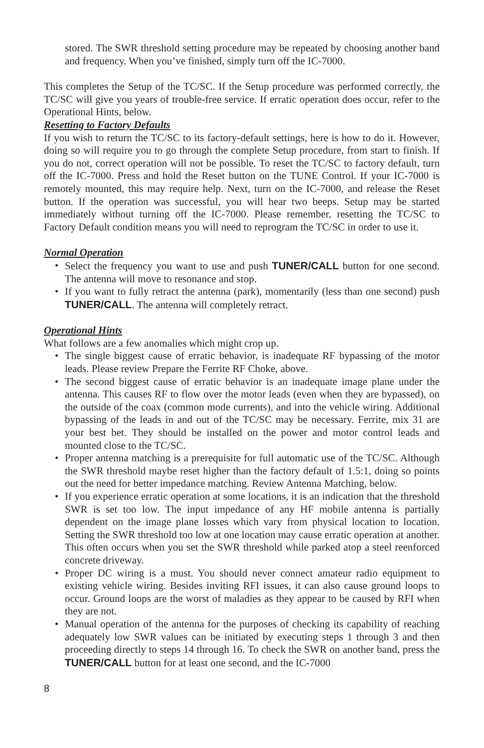stored. The SWR threshold setting procedure may be repeated by choosing another band and frequency. When you’ve finished, simply turn off the IC-7000.
This completes the Setup of the TC/SC. If the Setup procedure was performed correctly, the TC/SC will give you years of trouble-free service. If erratic operation does occur, refer to the Operational Hints, below.
Resetting to Factory Defaults
If you wish to return the TC/SC to its factory-default settings, here is how to do it. However, doing so will require you to go through the complete Setup procedure, from start to finish. If you do not, correct operation will not be possible. To reset the TC/SC to factory default, turn off the IC-7000. Press and hold the Reset button on the TUNE Control. If your IC-7000 is remotely mounted, this may require help. Next, turn on the IC-7000, and release the Reset button. If the operation was successful, you will hear two beeps. Setup may be started immediately without turning off the IC-7000. Please remember, resetting the TC/SC to Factory Default condition means you will need to reprogram the TC/SC in order to use it.
Normal Operation
• Select the frequency you want to use and push TUNER/CALL button for one second. The antenna will move to resonance and stop.
• If you want to fully retract the antenna (park), momentarily (less than one second) push TUNER/CALL. The antenna will completely retract.
Operational Hints
What follows are a few anomalies which might crop up.
• The single biggest cause of erratic behavior, is inadequate RF bypassing of the motor leads. Please review Prepare the Ferrite RF Choke, above.
• The second biggest cause of erratic behavior is an inadequate image plane under the antenna. This causes RF to flow over the motor leads (even when they are bypassed), on the outside of the coax (common mode currents), and into the vehicle wiring. Additional bypassing of the leads in and out of the TC/SC may be necessary. Ferrite, mix 31 are your best bet. They should be installed on the power and motor control leads and mounted close to the TC/SC.
• Proper antenna matching is a prerequisite for full automatic use of the TC/SC. Although the SWR threshold maybe reset higher than the factory default of 1.5:1, doing so points out the need for better impedance matching. Review Antenna Matching, below.
• If you experience erratic operation at some locations, it is an indication that the threshold SWR is set too low. The input impedance of any HF mobile antenna is partially dependent on the image plane losses which vary from physical location to location. Setting the SWR threshold too low at one location may cause erratic operation at another. This often occurs when you set the SWR threshold while parked atop a steel reenforced concrete driveway.
• Proper DC wiring is a must. You should never connect amateur radio equipment to existing vehicle wiring. Besides inviting RFI issues, it can also cause ground loops to occur. Ground loops are the worst of maladies as they appear to be caused by RFI when they are not.
• Manual operation of the antenna for the purposes of checking its capability of reaching adequately low SWR values can be initiated by executing steps 1 through 3 and then proceeding directly to steps 14 through 16. To check the SWR on another band, press the TUNER/CALL button for at least one second, and the IC-7000
8